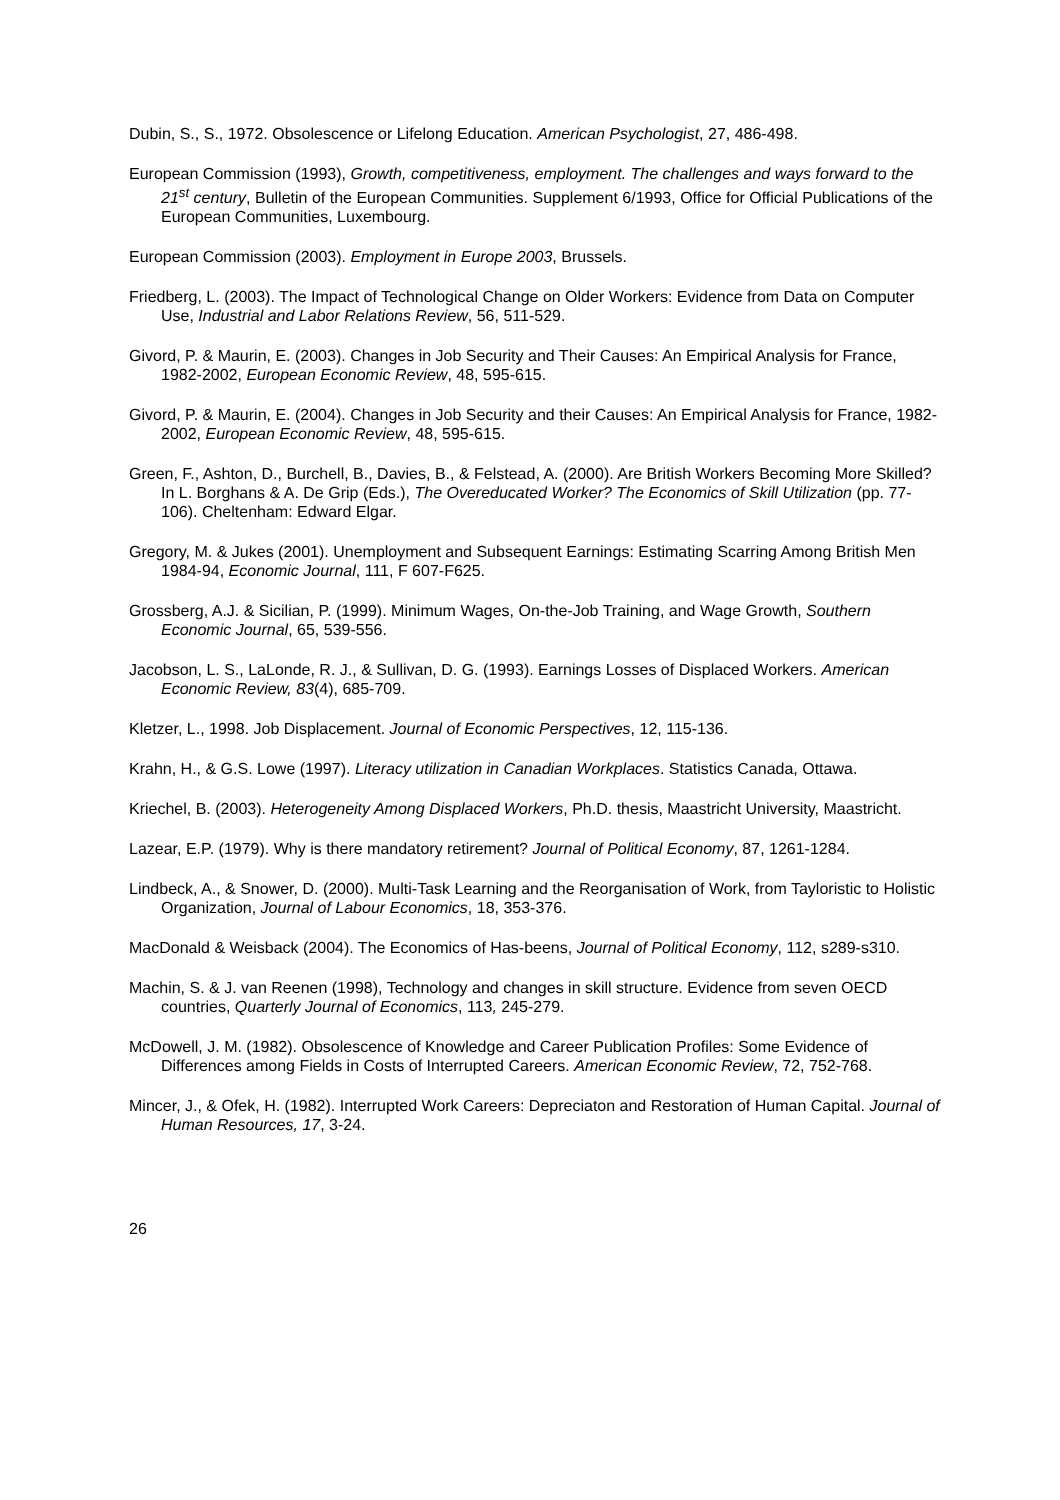Dubin, S., S., 1972. Obsolescence or Lifelong Education. American Psychologist, 27, 486-498.
European Commission (1993), Growth, competitiveness, employment. The challenges and ways forward to the 21<sup>st</sup> century, Bulletin of the European Communities. Supplement 6/1993, Office for Official Publications of the European Communities, Luxembourg.
European Commission (2003). Employment in Europe 2003, Brussels.
Friedberg, L. (2003). The Impact of Technological Change on Older Workers: Evidence from Data on Computer Use, Industrial and Labor Relations Review, 56, 511-529.
Givord, P. & Maurin, E. (2003). Changes in Job Security and Their Causes: An Empirical Analysis for France, 1982-2002, European Economic Review, 48, 595-615.
Givord, P. & Maurin, E. (2004). Changes in Job Security and their Causes: An Empirical Analysis for France, 1982-2002, European Economic Review, 48, 595-615.
Green, F., Ashton, D., Burchell, B., Davies, B., & Felstead, A. (2000). Are British Workers Becoming More Skilled? In L. Borghans & A. De Grip (Eds.), The Overeducated Worker? The Economics of Skill Utilization (pp. 77-106). Cheltenham: Edward Elgar.
Gregory, M. & Jukes (2001). Unemployment and Subsequent Earnings: Estimating Scarring Among British Men 1984-94, Economic Journal, 111, F 607-F625.
Grossberg, A.J. & Sicilian, P. (1999). Minimum Wages, On-the-Job Training, and Wage Growth, Southern Economic Journal, 65, 539-556.
Jacobson, L. S., LaLonde, R. J., & Sullivan, D. G. (1993). Earnings Losses of Displaced Workers. American Economic Review, 83(4), 685-709.
Kletzer, L., 1998. Job Displacement. Journal of Economic Perspectives, 12, 115-136.
Krahn, H., & G.S. Lowe (1997). Literacy utilization in Canadian Workplaces. Statistics Canada, Ottawa.
Kriechel, B. (2003). Heterogeneity Among Displaced Workers, Ph.D. thesis, Maastricht University, Maastricht.
Lazear, E.P. (1979). Why is there mandatory retirement? Journal of Political Economy, 87, 1261-1284.
Lindbeck, A., & Snower, D. (2000). Multi-Task Learning and the Reorganisation of Work, from Tayloristic to Holistic Organization, Journal of Labour Economics, 18, 353-376.
MacDonald & Weisback (2004). The Economics of Has-beens, Journal of Political Economy, 112, s289-s310.
Machin, S. & J. van Reenen (1998), Technology and changes in skill structure. Evidence from seven OECD countries, Quarterly Journal of Economics, 113, 245-279.
McDowell, J. M. (1982). Obsolescence of Knowledge and Career Publication Profiles: Some Evidence of Differences among Fields in Costs of Interrupted Careers. American Economic Review, 72, 752-768.
Mincer, J., & Ofek, H. (1982). Interrupted Work Careers: Depreciaton and Restoration of Human Capital. Journal of Human Resources, 17, 3-24.
26